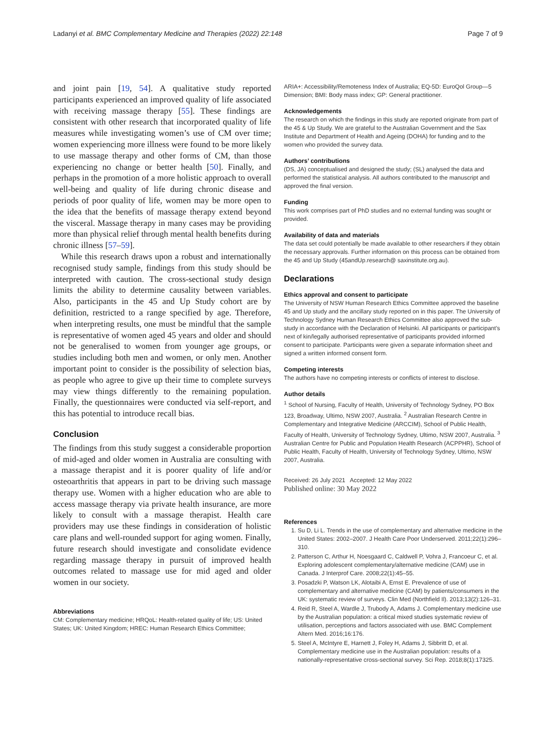Ladanyi et al. BMC Complementary Medicine and Therapies (2022) 22:148 Page 7 of 9
and joint pain [19, 54]. A qualitative study reported participants experienced an improved quality of life associated with receiving massage therapy [55]. These findings are consistent with other research that incorporated quality of life measures while investigating women’s use of CM over time; women experiencing more illness were found to be more likely to use massage therapy and other forms of CM, than those experiencing no change or better health [50]. Finally, and perhaps in the promotion of a more holistic approach to overall well-being and quality of life during chronic disease and periods of poor quality of life, women may be more open to the idea that the benefits of massage therapy extend beyond the visceral. Massage therapy in many cases may be providing more than physical relief through mental health benefits during chronic illness [57–59].
While this research draws upon a robust and internationally recognised study sample, findings from this study should be interpreted with caution. The cross-sectional study design limits the ability to determine causality between variables. Also, participants in the 45 and Up Study cohort are by definition, restricted to a range specified by age. Therefore, when interpreting results, one must be mindful that the sample is representative of women aged 45 years and older and should not be generalised to women from younger age groups, or studies including both men and women, or only men. Another important point to consider is the possibility of selection bias, as people who agree to give up their time to complete surveys may view things differently to the remaining population. Finally, the questionnaires were conducted via self-report, and this has potential to introduce recall bias.
Conclusion
The findings from this study suggest a considerable proportion of mid-aged and older women in Australia are consulting with a massage therapist and it is poorer quality of life and/or osteoarthritis that appears in part to be driving such massage therapy use. Women with a higher education who are able to access massage therapy via private health insurance, are more likely to consult with a massage therapist. Health care providers may use these findings in consideration of holistic care plans and well-rounded support for aging women. Finally, future research should investigate and consolidate evidence regarding massage therapy in pursuit of improved health outcomes related to massage use for mid aged and older women in our society.
Abbreviations
CM: Complementary medicine; HRQoL: Health-related quality of life; US: United States; UK: United Kingdom; HREC: Human Research Ethics Committee;
ARIA+: Accessibility/Remoteness Index of Australia; EQ-5D: EuroQol Group—5 Dimension; BMI: Body mass index; GP: General practitioner.
Acknowledgements
The research on which the findings in this study are reported originate from part of the 45 & Up Study. We are grateful to the Australian Government and the Sax Institute and Department of Health and Ageing (DOHA) for funding and to the women who provided the survey data.
Authors’ contributions
(DS, JA) conceptualised and designed the study; (SL) analysed the data and performed the statistical analysis. All authors contributed to the manuscript and approved the final version.
Funding
This work comprises part of PhD studies and no external funding was sought or provided.
Availability of data and materials
The data set could potentially be made available to other researchers if they obtain the necessary approvals. Further information on this process can be obtained from the 45 and Up Study (45andUp.research@ saxinstitute.org.au).
Declarations
Ethics approval and consent to participate
The University of NSW Human Research Ethics Committee approved the baseline 45 and Up study and the ancillary study reported on in this paper. The University of Technology Sydney Human Research Ethics Committee also approved the sub-study in accordance with the Declaration of Helsinki. All participants or participant’s next of kin/legally authorised representative of participants provided informed consent to participate. Participants were given a separate information sheet and signed a written informed consent form.
Competing interests
The authors have no competing interests or conflicts of interest to disclose.
Author details
<sup>1</sup> School of Nursing, Faculty of Health, University of Technology Sydney, PO Box 123, Broadway, Ultimo, NSW 2007, Australia. <sup>2</sup> Australian Research Centre in Complementary and Integrative Medicine (ARCCIM), School of Public Health, Faculty of Health, University of Technology Sydney, Ultimo, NSW 2007, Australia. <sup>3</sup> Australian Centre for Public and Population Health Research (ACPPHR), School of Public Health, Faculty of Health, University of Technology Sydney, Ultimo, NSW 2007, Australia.
Received: 26 July 2021 Accepted: 12 May 2022
Published online: 30 May 2022
References
1. Su D, Li L. Trends in the use of complementary and alternative medicine in the United States: 2002–2007. J Health Care Poor Underserved. 2011;22(1):296–310.
2. Patterson C, Arthur H, Noesgaard C, Caldwell P, Vohra J, Francoeur C, et al. Exploring adolescent complementary/alternative medicine (CAM) use in Canada. J Interprof Care. 2008;22(1):45–55.
3. Posadzki P, Watson LK, Alotaibi A, Ernst E. Prevalence of use of complementary and alternative medicine (CAM) by patients/consumers in the UK: systematic review of surveys. Clin Med (Northfield Il). 2013;13(2):126–31.
4. Reid R, Steel A, Wardle J, Trubody A, Adams J. Complementary medicine use by the Australian population: a critical mixed studies systematic review of utilisation, perceptions and factors associated with use. BMC Complement Altern Med. 2016;16:176.
5. Steel A, McIntyre E, Harnett J, Foley H, Adams J, Sibbritt D, et al. Complementary medicine use in the Australian population: results of a nationally-representative cross-sectional survey. Sci Rep. 2018;8(1):17325.